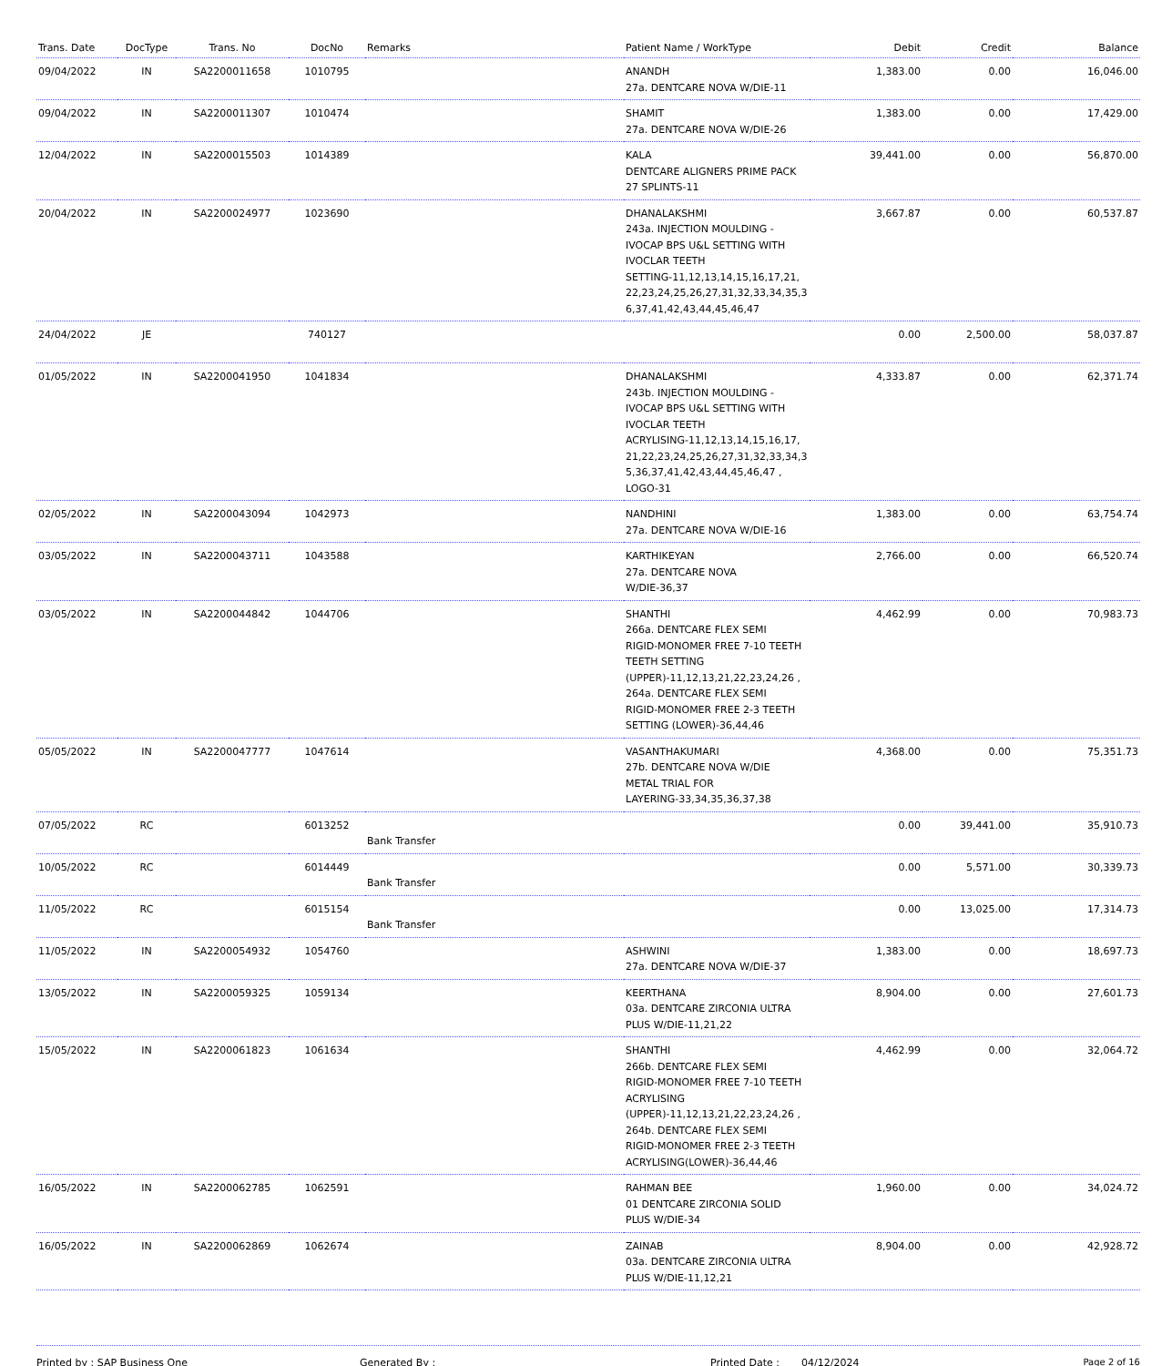| Trans. Date | DocType | Trans. No | DocNo | Remarks | Patient Name / WorkType | Debit | Credit | Balance |
| --- | --- | --- | --- | --- | --- | --- | --- | --- |
| 09/04/2022 | IN | SA2200011658 | 1010795 | | ANANDH 27a. DENTCARE NOVA W/DIE-11 | 1,383.00 | 0.00 | 16,046.00 |
| 09/04/2022 | IN | SA2200011307 | 1010474 | | SHAMIT 27a. DENTCARE NOVA W/DIE-26 | 1,383.00 | 0.00 | 17,429.00 |
| 12/04/2022 | IN | SA2200015503 | 1014389 | | KALA DENTCARE ALIGNERS PRIME PACK 27 SPLINTS-11 | 39,441.00 | 0.00 | 56,870.00 |
| 20/04/2022 | IN | SA2200024977 | 1023690 | | DHANALAKSHMI 243a. INJECTION MOULDING - IVOCAP BPS U&L SETTING WITH IVOCLAR TEETH SETTING-11,12,13,14,15,16,17,21, 22,23,24,25,26,27,31,32,33,34,35,3 6,37,41,42,43,44,45,46,47 | 3,667.87 | 0.00 | 60,537.87 |
| 24/04/2022 | JE | | 740127 | | | 0.00 | 2,500.00 | 58,037.87 |
| 01/05/2022 | IN | SA2200041950 | 1041834 | | DHANALAKSHMI 243b. INJECTION MOULDING - IVOCAP BPS U&L SETTING WITH IVOCLAR TEETH ACRYLISING-11,12,13,14,15,16,17, 21,22,23,24,25,26,27,31,32,33,34,3 5,36,37,41,42,43,44,45,46,47 , LOGO-31 | 4,333.87 | 0.00 | 62,371.74 |
| 02/05/2022 | IN | SA2200043094 | 1042973 | | NANDHINI 27a. DENTCARE NOVA W/DIE-16 | 1,383.00 | 0.00 | 63,754.74 |
| 03/05/2022 | IN | SA2200043711 | 1043588 | | KARTHIKEYAN 27a. DENTCARE NOVA W/DIE-36,37 | 2,766.00 | 0.00 | 66,520.74 |
| 03/05/2022 | IN | SA2200044842 | 1044706 | | SHANTHI 266a. DENTCARE FLEX SEMI RIGID-MONOMER FREE 7-10 TEETH TEETH SETTING (UPPER)-11,12,13,21,22,23,24,26 , 264a. DENTCARE FLEX SEMI RIGID-MONOMER FREE 2-3 TEETH SETTING (LOWER)-36,44,46 | 4,462.99 | 0.00 | 70,983.73 |
| 05/05/2022 | IN | SA2200047777 | 1047614 | | VASANTHAKUMARI 27b. DENTCARE NOVA W/DIE METAL TRIAL FOR LAYERING-33,34,35,36,37,38 | 4,368.00 | 0.00 | 75,351.73 |
| 07/05/2022 | RC | | 6013252 | Bank Transfer | | 0.00 | 39,441.00 | 35,910.73 |
| 10/05/2022 | RC | | 6014449 | Bank Transfer | | 0.00 | 5,571.00 | 30,339.73 |
| 11/05/2022 | RC | | 6015154 | Bank Transfer | | 0.00 | 13,025.00 | 17,314.73 |
| 11/05/2022 | IN | SA2200054932 | 1054760 | | ASHWINI 27a. DENTCARE NOVA W/DIE-37 | 1,383.00 | 0.00 | 18,697.73 |
| 13/05/2022 | IN | SA2200059325 | 1059134 | | KEERTHANA 03a. DENTCARE ZIRCONIA ULTRA PLUS W/DIE-11,21,22 | 8,904.00 | 0.00 | 27,601.73 |
| 15/05/2022 | IN | SA2200061823 | 1061634 | | SHANTHI 266b. DENTCARE FLEX SEMI RIGID-MONOMER FREE 7-10 TEETH ACRYLISING (UPPER)-11,12,13,21,22,23,24,26 , 264b. DENTCARE FLEX SEMI RIGID-MONOMER FREE 2-3 TEETH ACRYLISING(LOWER)-36,44,46 | 4,462.99 | 0.00 | 32,064.72 |
| 16/05/2022 | IN | SA2200062785 | 1062591 | | RAHMAN BEE 01 DENTCARE ZIRCONIA SOLID PLUS W/DIE-34 | 1,960.00 | 0.00 | 34,024.72 |
| 16/05/2022 | IN | SA2200062869 | 1062674 | | ZAINAB 03a. DENTCARE ZIRCONIA ULTRA PLUS W/DIE-11,12,21 | 8,904.00 | 0.00 | 42,928.72 |
Printed by : SAP Business One Generated By : Printed Date : 04/12/2024 Page 2 of 16